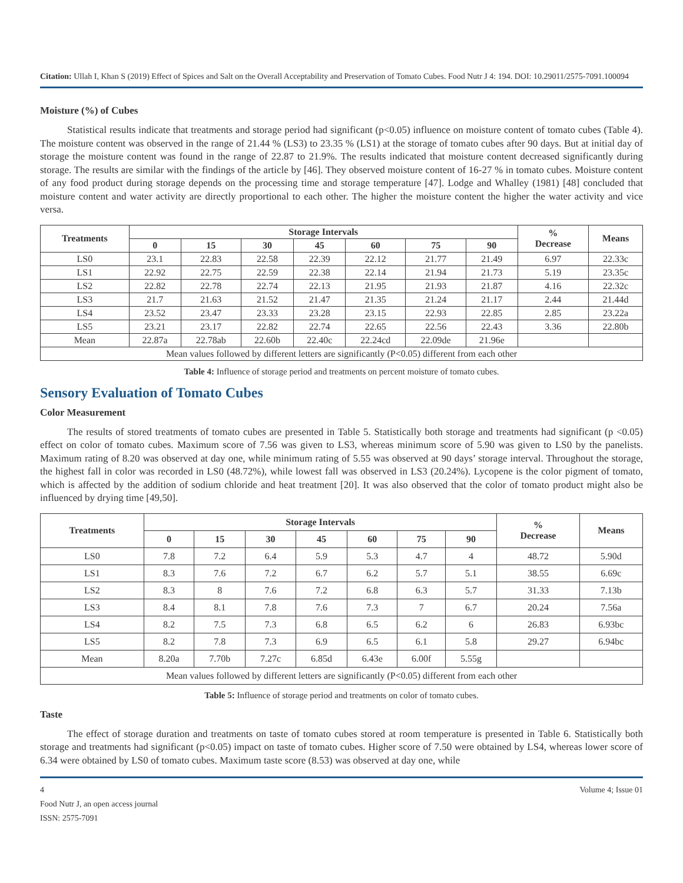Citation: Ullah I, Khan S (2019) Effect of Spices and Salt on the Overall Acceptability and Preservation of Tomato Cubes. Food Nutr J 4: 194. DOI: 10.29011/2575-7091.100094
Moisture (%) of Cubes
Statistical results indicate that treatments and storage period had significant (p<0.05) influence on moisture content of tomato cubes (Table 4). The moisture content was observed in the range of 21.44 % (LS3) to 23.35 % (LS1) at the storage of tomato cubes after 90 days. But at initial day of storage the moisture content was found in the range of 22.87 to 21.9%. The results indicated that moisture content decreased significantly during storage. The results are similar with the findings of the article by [46]. They observed moisture content of 16-27 % in tomato cubes. Moisture content of any food product during storage depends on the processing time and storage temperature [47]. Lodge and Whalley (1981) [48] concluded that moisture content and water activity are directly proportional to each other. The higher the moisture content the higher the water activity and vice versa.
| Treatments | Storage Intervals | | | | | | | % Decrease | Means |
| --- | --- | --- | --- | --- | --- | --- | --- | --- | --- |
| | 0 | 15 | 30 | 45 | 60 | 75 | 90 | | |
| LS0 | 23.1 | 22.83 | 22.58 | 22.39 | 22.12 | 21.77 | 21.49 | 6.97 | 22.33c |
| LS1 | 22.92 | 22.75 | 22.59 | 22.38 | 22.14 | 21.94 | 21.73 | 5.19 | 23.35c |
| LS2 | 22.82 | 22.78 | 22.74 | 22.13 | 21.95 | 21.93 | 21.87 | 4.16 | 22.32c |
| LS3 | 21.7 | 21.63 | 21.52 | 21.47 | 21.35 | 21.24 | 21.17 | 2.44 | 21.44d |
| LS4 | 23.52 | 23.47 | 23.33 | 23.28 | 23.15 | 22.93 | 22.85 | 2.85 | 23.22a |
| LS5 | 23.21 | 23.17 | 22.82 | 22.74 | 22.65 | 22.56 | 22.43 | 3.36 | 22.80b |
| Mean | 22.87a | 22.78ab | 22.60b | 22.40c | 22.24cd | 22.09de | 21.96e | | |
| Mean values followed by different letters are significantly (P<0.05) different from each other | | | | | | | | | |
Table 4: Influence of storage period and treatments on percent moisture of tomato cubes.
Sensory Evaluation of Tomato Cubes
Color Measurement
The results of stored treatments of tomato cubes are presented in Table 5. Statistically both storage and treatments had significant (p <0.05) effect on color of tomato cubes. Maximum score of 7.56 was given to LS3, whereas minimum score of 5.90 was given to LS0 by the panelists. Maximum rating of 8.20 was observed at day one, while minimum rating of 5.55 was observed at 90 days’ storage interval. Throughout the storage, the highest fall in color was recorded in LS0 (48.72%), while lowest fall was observed in LS3 (20.24%). Lycopene is the color pigment of tomato, which is affected by the addition of sodium chloride and heat treatment [20]. It was also observed that the color of tomato product might also be influenced by drying time [49,50].
| Treatments | Storage Intervals | | | | | | | % Decrease | Means |
| --- | --- | --- | --- | --- | --- | --- | --- | --- | --- |
| | 0 | 15 | 30 | 45 | 60 | 75 | 90 | | |
| LS0 | 7.8 | 7.2 | 6.4 | 5.9 | 5.3 | 4.7 | 4 | 48.72 | 5.90d |
| LS1 | 8.3 | 7.6 | 7.2 | 6.7 | 6.2 | 5.7 | 5.1 | 38.55 | 6.69c |
| LS2 | 8.3 | 8 | 7.6 | 7.2 | 6.8 | 6.3 | 5.7 | 31.33 | 7.13b |
| LS3 | 8.4 | 8.1 | 7.8 | 7.6 | 7.3 | 7 | 6.7 | 20.24 | 7.56a |
| LS4 | 8.2 | 7.5 | 7.3 | 6.8 | 6.5 | 6.2 | 6 | 26.83 | 6.93bc |
| LS5 | 8.2 | 7.8 | 7.3 | 6.9 | 6.5 | 6.1 | 5.8 | 29.27 | 6.94bc |
| Mean | 8.20a | 7.70b | 7.27c | 6.85d | 6.43e | 6.00f | 5.55g | | |
| Mean values followed by different letters are significantly (P<0.05) different from each other | | | | | | | | | |
Table 5: Influence of storage period and treatments on color of tomato cubes.
Taste
The effect of storage duration and treatments on taste of tomato cubes stored at room temperature is presented in Table 6. Statistically both storage and treatments had significant (p<0.05) impact on taste of tomato cubes. Higher score of 7.50 were obtained by LS4, whereas lower score of 6.34 were obtained by LS0 of tomato cubes. Maximum taste score (8.53) was observed at day one, while
4
Food Nutr J, an open access journal
ISSN: 2575-7091
Volume 4; Issue 01